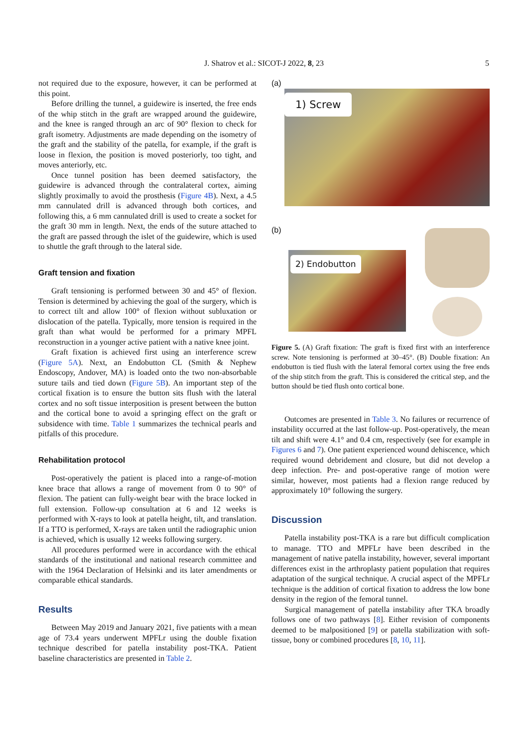J. Shatrov et al.: SICOT-J 2022, 8, 23 5
not required due to the exposure, however, it can be performed at this point.
Before drilling the tunnel, a guidewire is inserted, the free ends of the whip stitch in the graft are wrapped around the guidewire, and the knee is ranged through an arc of 90° flexion to check for graft isometry. Adjustments are made depending on the isometry of the graft and the stability of the patella, for example, if the graft is loose in flexion, the position is moved posteriorly, too tight, and moves anteriorly, etc.
Once tunnel position has been deemed satisfactory, the guidewire is advanced through the contralateral cortex, aiming slightly proximally to avoid the prosthesis (Figure 4B). Next, a 4.5 mm cannulated drill is advanced through both cortices, and following this, a 6 mm cannulated drill is used to create a socket for the graft 30 mm in length. Next, the ends of the suture attached to the graft are passed through the islet of the guidewire, which is used to shuttle the graft through to the lateral side.
Graft tension and fixation
Graft tensioning is performed between 30 and 45° of flexion. Tension is determined by achieving the goal of the surgery, which is to correct tilt and allow 100° of flexion without subluxation or dislocation of the patella. Typically, more tension is required in the graft than what would be performed for a primary MPFL reconstruction in a younger active patient with a native knee joint.
Graft fixation is achieved first using an interference screw (Figure 5A). Next, an Endobutton CL (Smith & Nephew Endoscopy, Andover, MA) is loaded onto the two non-absorbable suture tails and tied down (Figure 5B). An important step of the cortical fixation is to ensure the button sits flush with the lateral cortex and no soft tissue interposition is present between the button and the cortical bone to avoid a springing effect on the graft or subsidence with time. Table 1 summarizes the technical pearls and pitfalls of this procedure.
Rehabilitation protocol
Post-operatively the patient is placed into a range-of-motion knee brace that allows a range of movement from 0 to 90° of flexion. The patient can fully-weight bear with the brace locked in full extension. Follow-up consultation at 6 and 12 weeks is performed with X-rays to look at patella height, tilt, and translation. If a TTO is performed, X-rays are taken until the radiographic union is achieved, which is usually 12 weeks following surgery.
All procedures performed were in accordance with the ethical standards of the institutional and national research committee and with the 1964 Declaration of Helsinki and its later amendments or comparable ethical standards.
Results
Between May 2019 and January 2021, five patients with a mean age of 73.4 years underwent MPFLr using the double fixation technique described for patella instability post-TKA. Patient baseline characteristics are presented in Table 2.
(a)
1) Screw
(b)
2) Endobutton
Figure 5. (A) Graft fixation: The graft is fixed first with an interference screw. Note tensioning is performed at 30–45°. (B) Double fixation: An endobutton is tied flush with the lateral femoral cortex using the free ends of the ship stitch from the graft. This is considered the critical step, and the button should be tied flush onto cortical bone.
Outcomes are presented in Table 3. No failures or recurrence of instability occurred at the last follow-up. Post-operatively, the mean tilt and shift were 4.1° and 0.4 cm, respectively (see for example in Figures 6 and 7). One patient experienced wound dehiscence, which required wound debridement and closure, but did not develop a deep infection. Pre- and post-operative range of motion were similar, however, most patients had a flexion range reduced by approximately 10° following the surgery.
Discussion
Patella instability post-TKA is a rare but difficult complication to manage. TTO and MPFLr have been described in the management of native patella instability, however, several important differences exist in the arthroplasty patient population that requires adaptation of the surgical technique. A crucial aspect of the MPFLr technique is the addition of cortical fixation to address the low bone density in the region of the femoral tunnel.
Surgical management of patella instability after TKA broadly follows one of two pathways [8]. Either revision of components deemed to be malpositioned [9] or patella stabilization with soft-tissue, bony or combined procedures [8, 10, 11].